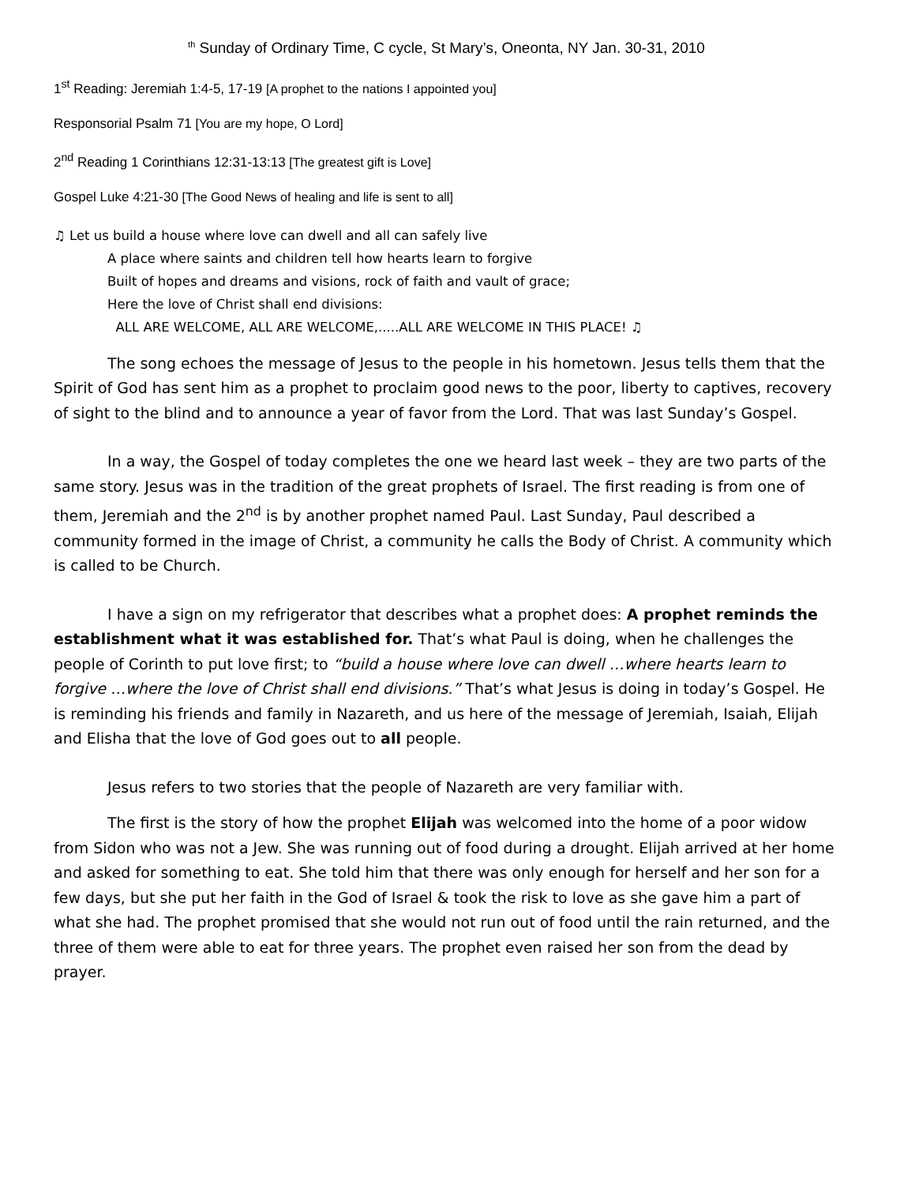<sup>th</sup> Sunday of Ordinary Time, C cycle, St Mary’s, Oneonta, NY Jan. 30-31, 2010
1<sup>st</sup> Reading: Jeremiah 1:4-5, 17-19 [A prophet to the nations I appointed you]
Responsorial Psalm 71 [You are my hope, O Lord]
2<sup>nd</sup> Reading 1 Corinthians 12:31-13:13 [The greatest gift is Love]
Gospel Luke 4:21-30 [The Good News of healing and life is sent to all]
♫ Let us build a house where love can dwell and all can safely live
A place where saints and children tell how hearts learn to forgive
Built of hopes and dreams and visions, rock of faith and vault of grace;
Here the love of Christ shall end divisions:
ALL ARE WELCOME, ALL ARE WELCOME,.....ALL ARE WELCOME IN THIS PLACE! ♫
The song echoes the message of Jesus to the people in his hometown. Jesus tells them that the Spirit of God has sent him as a prophet to proclaim good news to the poor, liberty to captives, recovery of sight to the blind and to announce a year of favor from the Lord. That was last Sunday’s Gospel.
In a way, the Gospel of today completes the one we heard last week – they are two parts of the same story. Jesus was in the tradition of the great prophets of Israel. The first reading is from one of them, Jeremiah and the 2<sup>nd</sup> is by another prophet named Paul. Last Sunday, Paul described a community formed in the image of Christ, a community he calls the Body of Christ. A community which is called to be Church.
I have a sign on my refrigerator that describes what a prophet does: A prophet reminds the establishment what it was established for. That’s what Paul is doing, when he challenges the people of Corinth to put love first; to “build a house where love can dwell …where hearts learn to forgive …where the love of Christ shall end divisions.” That’s what Jesus is doing in today’s Gospel. He is reminding his friends and family in Nazareth, and us here of the message of Jeremiah, Isaiah, Elijah and Elisha that the love of God goes out to all people.
Jesus refers to two stories that the people of Nazareth are very familiar with.
The first is the story of how the prophet Elijah was welcomed into the home of a poor widow from Sidon who was not a Jew. She was running out of food during a drought. Elijah arrived at her home and asked for something to eat. She told him that there was only enough for herself and her son for a few days, but she put her faith in the God of Israel & took the risk to love as she gave him a part of what she had. The prophet promised that she would not run out of food until the rain returned, and the three of them were able to eat for three years. The prophet even raised her son from the dead by prayer.